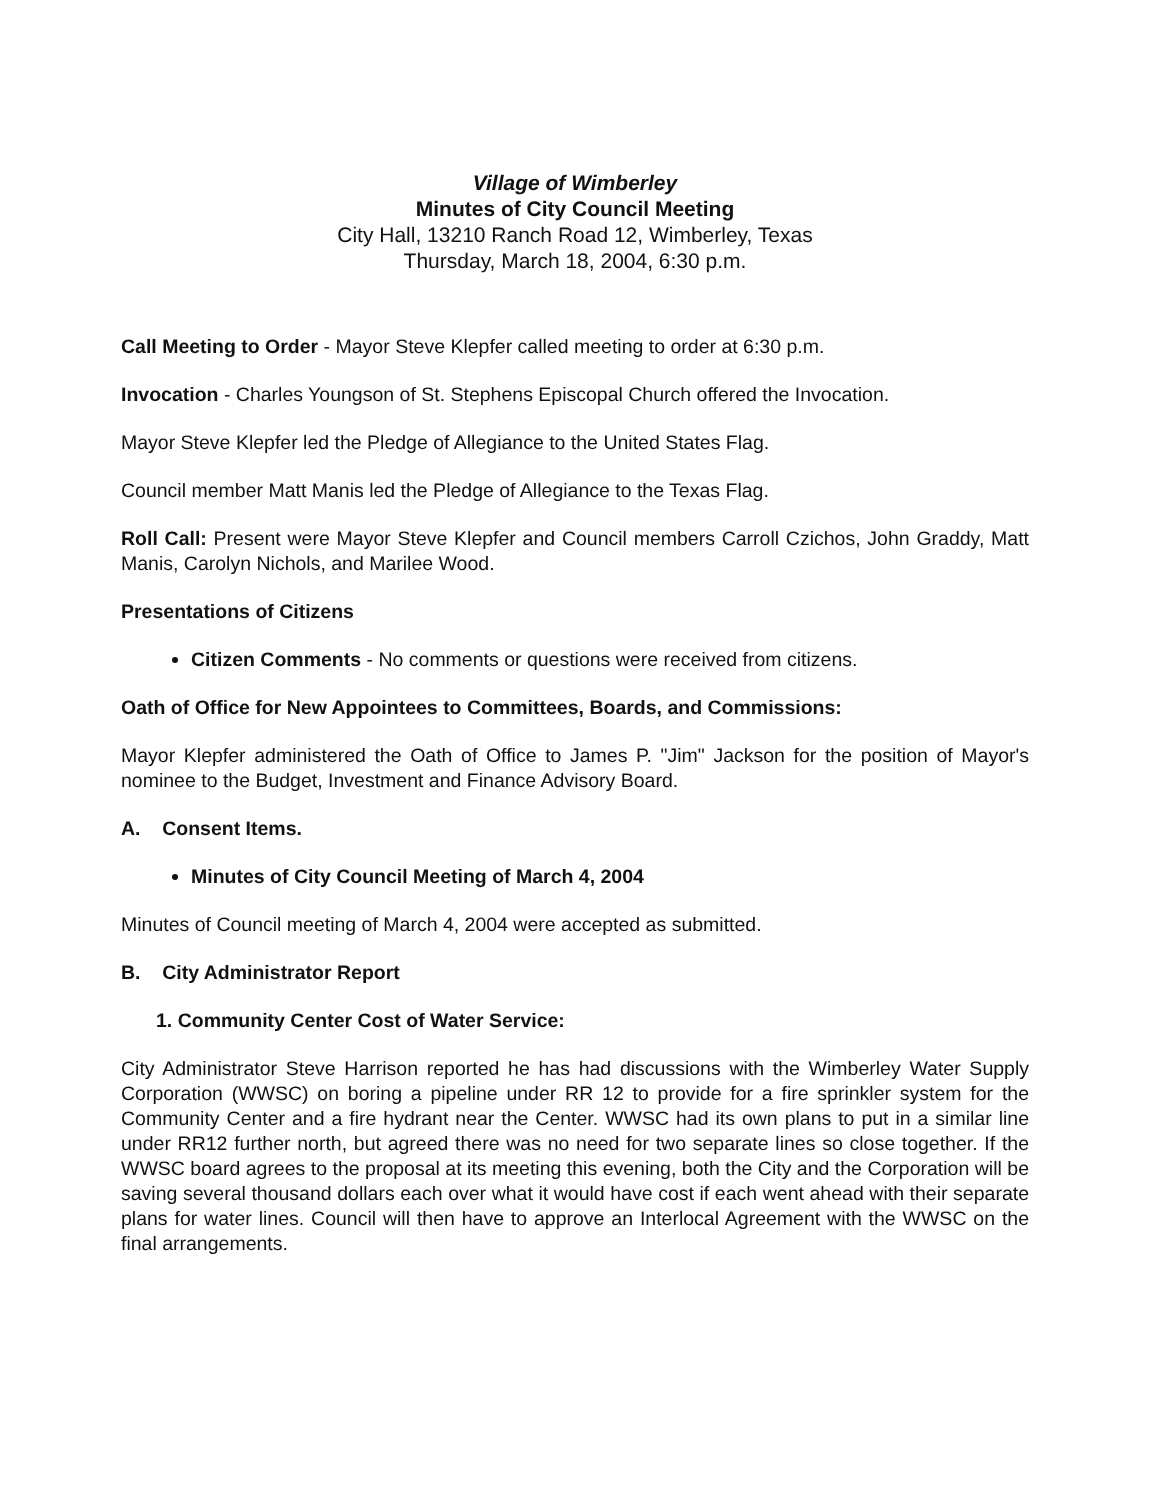Village of Wimberley
Minutes of City Council Meeting
City Hall, 13210 Ranch Road 12, Wimberley, Texas
Thursday, March 18, 2004, 6:30 p.m.
Call Meeting to Order - Mayor Steve Klepfer called meeting to order at 6:30 p.m.
Invocation - Charles Youngson of St. Stephens Episcopal Church offered the Invocation.
Mayor Steve Klepfer led the Pledge of Allegiance to the United States Flag.
Council member Matt Manis led the Pledge of Allegiance to the Texas Flag.
Roll Call: Present were Mayor Steve Klepfer and Council members Carroll Czichos, John Graddy, Matt Manis, Carolyn Nichols, and Marilee Wood.
Presentations of Citizens
Citizen Comments - No comments or questions were received from citizens.
Oath of Office for New Appointees to Committees, Boards, and Commissions:
Mayor Klepfer administered the Oath of Office to James P. "Jim" Jackson for the position of Mayor's nominee to the Budget, Investment and Finance Advisory Board.
A. Consent Items.
Minutes of City Council Meeting of March 4, 2004
Minutes of Council meeting of March 4, 2004 were accepted as submitted.
B. City Administrator Report
1. Community Center Cost of Water Service:
City Administrator Steve Harrison reported he has had discussions with the Wimberley Water Supply Corporation (WWSC) on boring a pipeline under RR 12 to provide for a fire sprinkler system for the Community Center and a fire hydrant near the Center. WWSC had its own plans to put in a similar line under RR12 further north, but agreed there was no need for two separate lines so close together. If the WWSC board agrees to the proposal at its meeting this evening, both the City and the Corporation will be saving several thousand dollars each over what it would have cost if each went ahead with their separate plans for water lines. Council will then have to approve an Interlocal Agreement with the WWSC on the final arrangements.